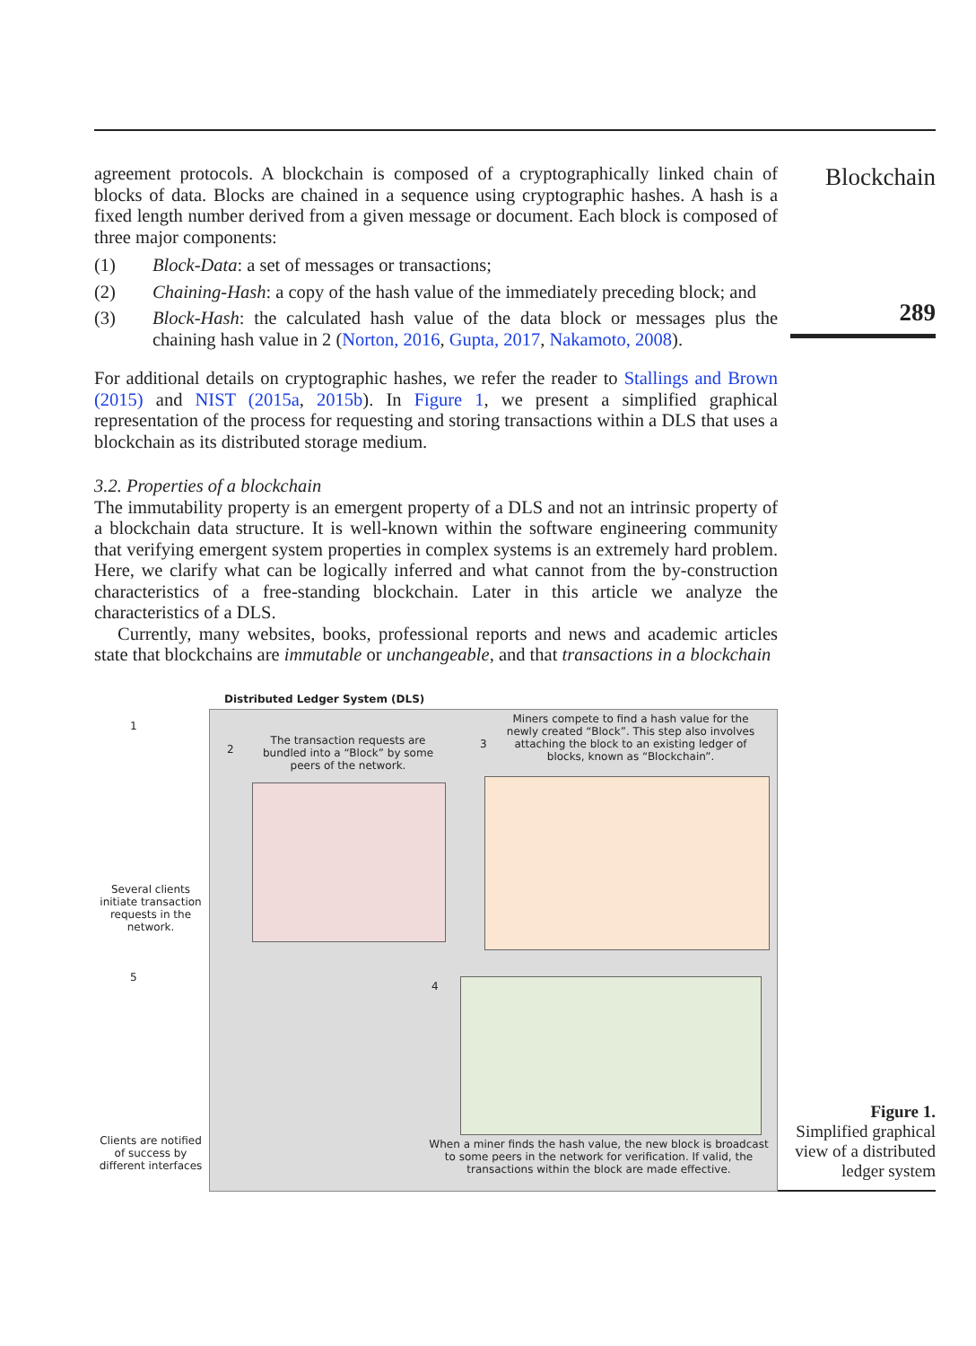agreement protocols. A blockchain is composed of a cryptographically linked chain of blocks of data. Blocks are chained in a sequence using cryptographic hashes. A hash is a fixed length number derived from a given message or document. Each block is composed of three major components:
(1) Block-Data: a set of messages or transactions;
(2) Chaining-Hash: a copy of the hash value of the immediately preceding block; and
(3) Block-Hash: the calculated hash value of the data block or messages plus the chaining hash value in 2 (Norton, 2016, Gupta, 2017, Nakamoto, 2008).
For additional details on cryptographic hashes, we refer the reader to Stallings and Brown (2015) and NIST (2015a, 2015b). In Figure 1, we present a simplified graphical representation of the process for requesting and storing transactions within a DLS that uses a blockchain as its distributed storage medium.
3.2. Properties of a blockchain
The immutability property is an emergent property of a DLS and not an intrinsic property of a blockchain data structure. It is well-known within the software engineering community that verifying emergent system properties in complex systems is an extremely hard problem. Here, we clarify what can be logically inferred and what cannot from the by-construction characteristics of a free-standing blockchain. Later in this article we analyze the characteristics of a DLS.
Currently, many websites, books, professional reports and news and academic articles state that blockchains are immutable or unchangeable, and that transactions in a blockchain
Blockchain
289
Distributed Ledger System (DLS)
1
Several clients initiate transaction requests in the network.
5
Clients are notified of success by different interfaces
2
The transaction requests are bundled into a “Block” by some peers of the network.
3
Miners compete to find a hash value for the newly created “Block”. This step also involves attaching the block to an existing ledger of blocks, known as “Blockchain”.
4
When a miner finds the hash value, the new block is broadcast to some peers in the network for verification. If valid, the transactions within the block are made effective.
Figure 1.
Simplified graphical view of a distributed ledger system